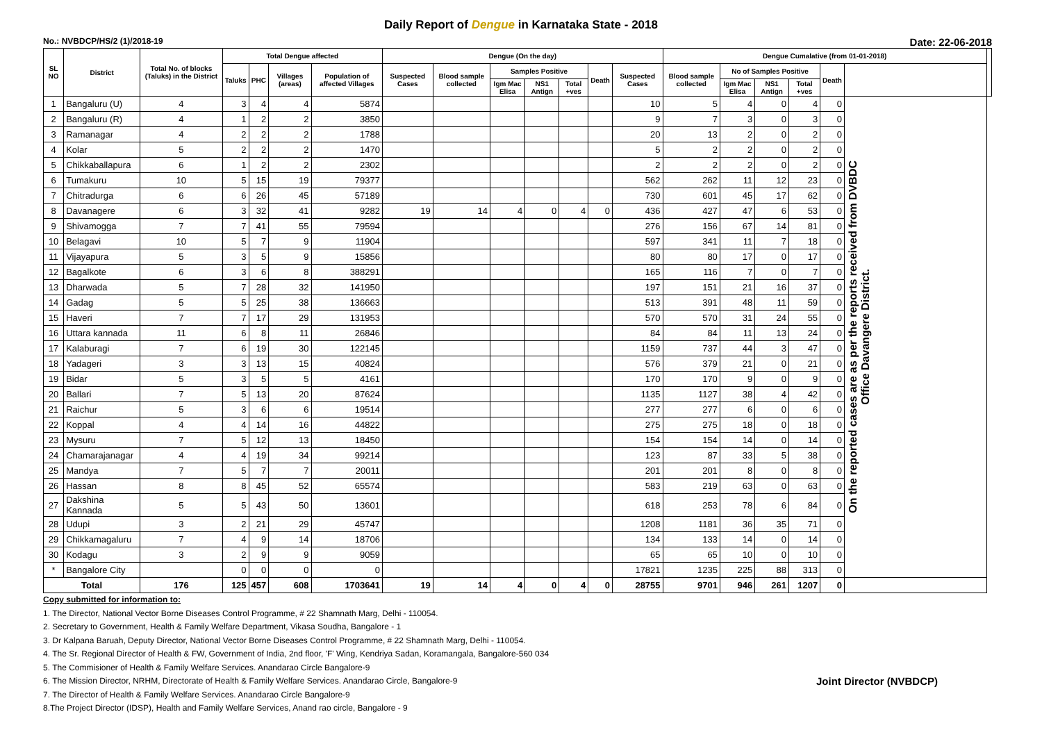Daily Report of Dengue in Karnataka State - 2018
No.: NVBDCP/HS/2 (1)/2018-19 Date: 22-06-2018
| SL NO | District | Total No. of blocks (Taluks) in the District | Total Dengue affected | | | | Dengue (On the day) | | | | | | | Dengue Cumalative (from 01-01-2018) | | | | | | |
| --- | --- | --- | --- | --- | --- | --- | --- | --- | --- | --- | --- | --- | --- | --- | --- | --- | --- | --- | --- | --- |
| | | | Taluks | PHC | Villages (areas) | Population of affected Villages | Suspected Cases | Blood sample collected | Samples Positive | | | Death | Suspected Cases | Blood sample collected | No of Samples Positive | | | Death | | |
| | | | | | | | | | Igm Mac Elisa | NS1 Antign | Total +ves | | | | Igm Mac Elisa | NS1 Antign | Total +ves | | | |
| 1 | Bangaluru (U) | 4 | 3 | 4 | 4 | 5874 | | | | | | | 10 | 5 | 4 | 0 | 4 | 0 | On the reported cases are as per the reports received from DVBDC Office Davangere District. | |
| 2 | Bangaluru (R) | 4 | 1 | 2 | 2 | 3850 | | | | | | | 9 | 7 | 3 | 0 | 3 | 0 | | |
| 3 | Ramanagar | 4 | 2 | 2 | 2 | 1788 | | | | | | | 20 | 13 | 2 | 0 | 2 | 0 | | |
| 4 | Kolar | 5 | 2 | 2 | 2 | 1470 | | | | | | | 5 | 2 | 2 | 0 | 2 | 0 | | |
| 5 | Chikkaballapura | 6 | 1 | 2 | 2 | 2302 | | | | | | | 2 | 2 | 2 | 0 | 2 | 0 | | |
| 6 | Tumakuru | 10 | 5 | 15 | 19 | 79377 | | | | | | | 562 | 262 | 11 | 12 | 23 | 0 | | |
| 7 | Chitradurga | 6 | 6 | 26 | 45 | 57189 | | | | | | | 730 | 601 | 45 | 17 | 62 | 0 | | |
| 8 | Davanagere | 6 | 3 | 32 | 41 | 9282 | 19 | 14 | 4 | 0 | 4 | 0 | 436 | 427 | 47 | 6 | 53 | 0 | | |
| 9 | Shivamogga | 7 | 7 | 41 | 55 | 79594 | | | | | | | 276 | 156 | 67 | 14 | 81 | 0 | | |
| 10 | Belagavi | 10 | 5 | 7 | 9 | 11904 | | | | | | | 597 | 341 | 11 | 7 | 18 | 0 | | |
| 11 | Vijayapura | 5 | 3 | 5 | 9 | 15856 | | | | | | | 80 | 80 | 17 | 0 | 17 | 0 | | |
| 12 | Bagalkote | 6 | 3 | 6 | 8 | 388291 | | | | | | | 165 | 116 | 7 | 0 | 7 | 0 | | |
| 13 | Dharwada | 5 | 7 | 28 | 32 | 141950 | | | | | | | 197 | 151 | 21 | 16 | 37 | 0 | | |
| 14 | Gadag | 5 | 5 | 25 | 38 | 136663 | | | | | | | 513 | 391 | 48 | 11 | 59 | 0 | | |
| 15 | Haveri | 7 | 7 | 17 | 29 | 131953 | | | | | | | 570 | 570 | 31 | 24 | 55 | 0 | | |
| 16 | Uttara kannada | 11 | 6 | 8 | 11 | 26846 | | | | | | | 84 | 84 | 11 | 13 | 24 | 0 | | |
| 17 | Kalaburagi | 7 | 6 | 19 | 30 | 122145 | | | | | | | 1159 | 737 | 44 | 3 | 47 | 0 | | |
| 18 | Yadageri | 3 | 3 | 13 | 15 | 40824 | | | | | | | 576 | 379 | 21 | 0 | 21 | 0 | | |
| 19 | Bidar | 5 | 3 | 5 | 5 | 4161 | | | | | | | 170 | 170 | 9 | 0 | 9 | 0 | | |
| 20 | Ballari | 7 | 5 | 13 | 20 | 87624 | | | | | | | 1135 | 1127 | 38 | 4 | 42 | 0 | | |
| 21 | Raichur | 5 | 3 | 6 | 6 | 19514 | | | | | | | 277 | 277 | 6 | 0 | 6 | 0 | | |
| 22 | Koppal | 4 | 4 | 14 | 16 | 44822 | | | | | | | 275 | 275 | 18 | 0 | 18 | 0 | | |
| 23 | Mysuru | 7 | 5 | 12 | 13 | 18450 | | | | | | | 154 | 154 | 14 | 0 | 14 | 0 | | |
| 24 | Chamarajanagar | 4 | 4 | 19 | 34 | 99214 | | | | | | | 123 | 87 | 33 | 5 | 38 | 0 | | |
| 25 | Mandya | 7 | 5 | 7 | 7 | 20011 | | | | | | | 201 | 201 | 8 | 0 | 8 | 0 | | |
| 26 | Hassan | 8 | 8 | 45 | 52 | 65574 | | | | | | | 583 | 219 | 63 | 0 | 63 | 0 | | |
| 27 | Dakshina Kannada | 5 | 5 | 43 | 50 | 13601 | | | | | | | 618 | 253 | 78 | 6 | 84 | 0 | | |
| 28 | Udupi | 3 | 2 | 21 | 29 | 45747 | | | | | | | 1208 | 1181 | 36 | 35 | 71 | 0 | | |
| 29 | Chikkamagaluru | 7 | 4 | 9 | 14 | 18706 | | | | | | | 134 | 133 | 14 | 0 | 14 | 0 | | |
| 30 | Kodagu | 3 | 2 | 9 | 9 | 9059 | | | | | | | 65 | 65 | 10 | 0 | 10 | 0 | | |
| * | Bangalore City | | 0 | 0 | 0 | 0 | | | | | | | 17821 | 1235 | 225 | 88 | 313 | 0 | | |
| Total | | 176 | 125 | 457 | 608 | 1703641 | 19 | 14 | 4 | 0 | 4 | 0 | 28755 | 9701 | 946 | 261 | 1207 | 0 | | |
Copy submitted for information to:
1. The Director, National Vector Borne Diseases Control Programme, # 22 Shamnath Marg, Delhi - 110054.
2. Secretary to Government, Health & Family Welfare Department, Vikasa Soudha, Bangalore - 1
3. Dr Kalpana Baruah, Deputy Director, National Vector Borne Diseases Control Programme, # 22 Shamnath Marg, Delhi - 110054.
4. The Sr. Regional Director of Health & FW, Government of India, 2nd floor, 'F' Wing, Kendriya Sadan, Koramangala, Bangalore-560 034
5. The Commisioner of Health & Family Welfare Services. Anandarao Circle Bangalore-9
6. The Mission Director, NRHM, Directorate of Health & Family Welfare Services. Anandarao Circle, Bangalore-9 Joint Director (NVBDCP)
7. The Director of Health & Family Welfare Services. Anandarao Circle Bangalore-9
8.The Project Director (IDSP), Health and Family Welfare Services, Anand rao circle, Bangalore - 9